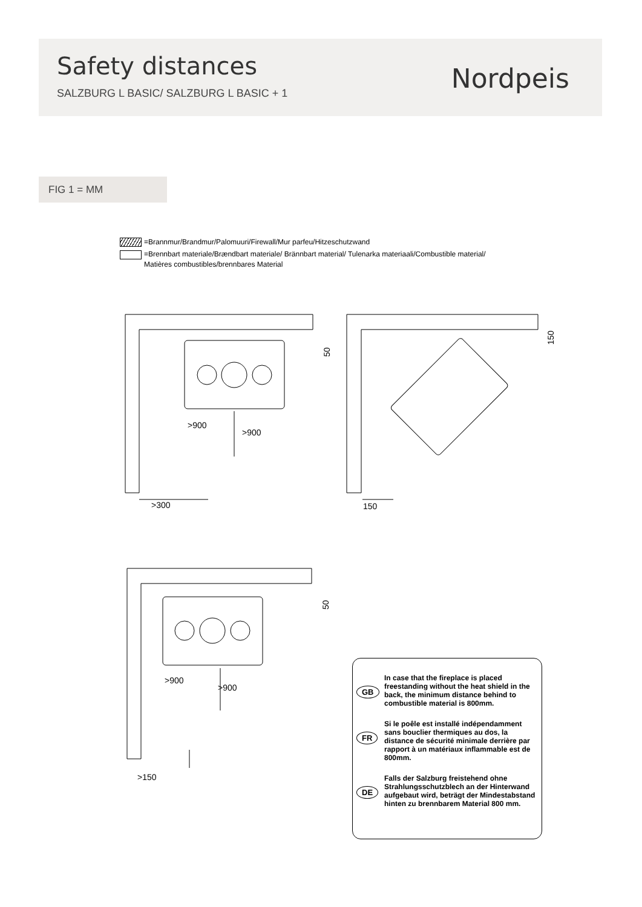Safety distances
SALZBURG L BASIC/ SALZBURG L BASIC + 1
Nordpeis
FIG 1 = MM
=Brannmur/Brandmur/Palomuuri/Firewall/Mur parfeu/Hitzeschutzwand
=Brennbart materiale/Brændbart materiale/ Brännbart material/ Tulenarka materiaali/Combustible material/
Matières combustibles/brennbares Material
50
>900
>900
>300
150
150
50
>900
>900
>150
GB
In case that the fireplace is placed freestanding without the heat shield in the back, the minimum distance behind to combustible material is 800mm.
FR
Si le poêle est installé indépendamment sans bouclier thermiques au dos, la distance de sécurité minimale derrière par rapport à un matériaux inflammable est de 800mm.
DE
Falls der Salzburg freistehend ohne Strahlungsschutzblech an der Hinterwand aufgebaut wird, beträgt der Mindestabstand hinten zu brennbarem Material 800 mm.